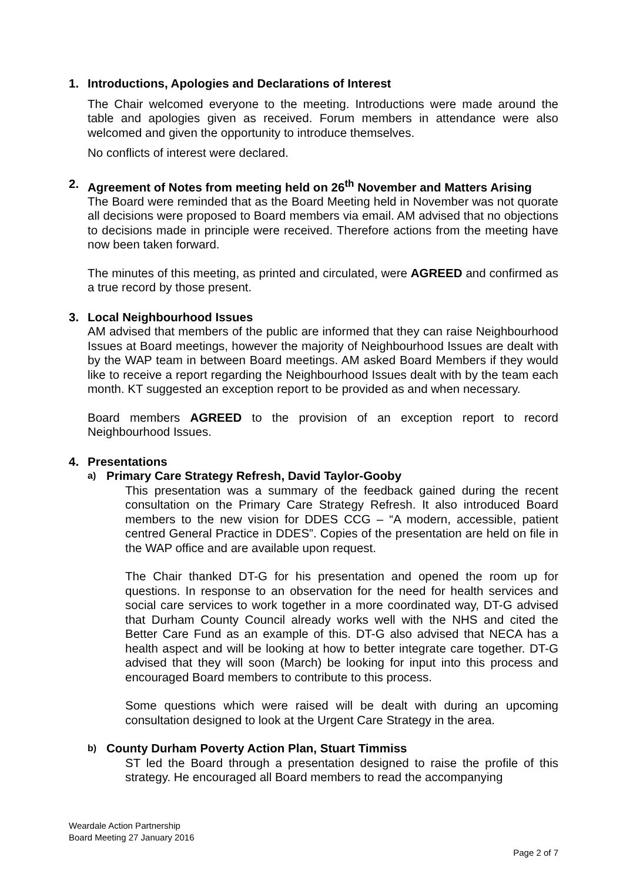1. Introductions, Apologies and Declarations of Interest
The Chair welcomed everyone to the meeting. Introductions were made around the table and apologies given as received. Forum members in attendance were also welcomed and given the opportunity to introduce themselves.
No conflicts of interest were declared.
2. Agreement of Notes from meeting held on 26<sup>th</sup> November and Matters Arising
The Board were reminded that as the Board Meeting held in November was not quorate all decisions were proposed to Board members via email. AM advised that no objections to decisions made in principle were received. Therefore actions from the meeting have now been taken forward.
The minutes of this meeting, as printed and circulated, were AGREED and confirmed as a true record by those present.
3. Local Neighbourhood Issues
AM advised that members of the public are informed that they can raise Neighbourhood Issues at Board meetings, however the majority of Neighbourhood Issues are dealt with by the WAP team in between Board meetings. AM asked Board Members if they would like to receive a report regarding the Neighbourhood Issues dealt with by the team each month. KT suggested an exception report to be provided as and when necessary.
Board members AGREED to the provision of an exception report to record Neighbourhood Issues.
4. Presentations
a) Primary Care Strategy Refresh, David Taylor-Gooby
This presentation was a summary of the feedback gained during the recent consultation on the Primary Care Strategy Refresh. It also introduced Board members to the new vision for DDES CCG – “A modern, accessible, patient centred General Practice in DDES”. Copies of the presentation are held on file in the WAP office and are available upon request.
The Chair thanked DT-G for his presentation and opened the room up for questions. In response to an observation for the need for health services and social care services to work together in a more coordinated way, DT-G advised that Durham County Council already works well with the NHS and cited the Better Care Fund as an example of this. DT-G also advised that NECA has a health aspect and will be looking at how to better integrate care together. DT-G advised that they will soon (March) be looking for input into this process and encouraged Board members to contribute to this process.
Some questions which were raised will be dealt with during an upcoming consultation designed to look at the Urgent Care Strategy in the area.
b) County Durham Poverty Action Plan, Stuart Timmiss
ST led the Board through a presentation designed to raise the profile of this strategy. He encouraged all Board members to read the accompanying
Weardale Action Partnership
Board Meeting 27 January 2016
Page 2 of 7